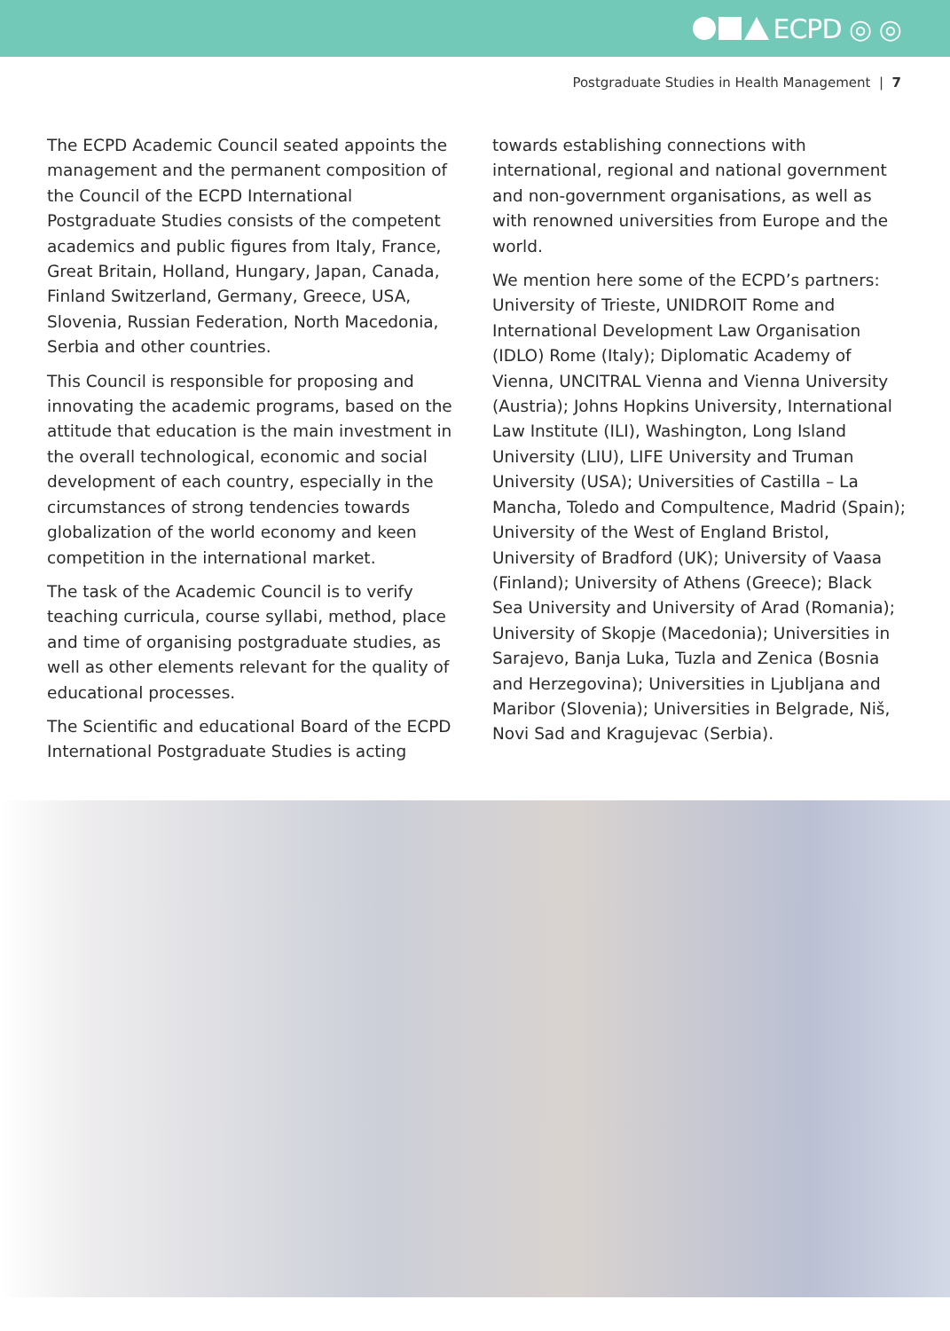ECPD ◎ ◎
Postgraduate Studies in Health Management | 7
The ECPD Academic Council seated appoints the management and the permanent composition of the Council of the ECPD International Postgraduate Studies consists of the competent academics and public figures from Italy, France, Great Britain, Holland, Hungary, Japan, Canada, Finland Switzerland, Germany, Greece, USA, Slovenia, Russian Federation, North Macedonia, Serbia and other countries.
This Council is responsible for proposing and innovating the academic programs, based on the attitude that education is the main investment in the overall technological, economic and social development of each country, especially in the circumstances of strong tendencies towards globalization of the world economy and keen competition in the international market.
The task of the Academic Council is to verify teaching curricula, course syllabi, method, place and time of organising postgraduate studies, as well as other elements relevant for the quality of educational processes.
The Scientific and educational Board of the ECPD International Postgraduate Studies is acting
towards establishing connections with international, regional and national government and non-government organisations, as well as with renowned universities from Europe and the world.
We mention here some of the ECPD’s partners: University of Trieste, UNIDROIT Rome and International Development Law Organisation (IDLO) Rome (Italy); Diplomatic Academy of Vienna, UNCITRAL Vienna and Vienna University (Austria); Johns Hopkins University, International Law Institute (ILI), Washington, Long Island University (LIU), LIFE University and Truman University (USA); Universities of Castilla – La Mancha, Toledo and Compultence, Madrid (Spain); University of the West of England Bristol, University of Bradford (UK); University of Vaasa (Finland); University of Athens (Greece); Black Sea University and University of Arad (Romania); University of Skopje (Macedonia); Universities in Sarajevo, Banja Luka, Tuzla and Zenica (Bosnia and Herzegovina); Universities in Ljubljana and Maribor (Slovenia); Universities in Belgrade, Niš, Novi Sad and Kragujevac (Serbia).